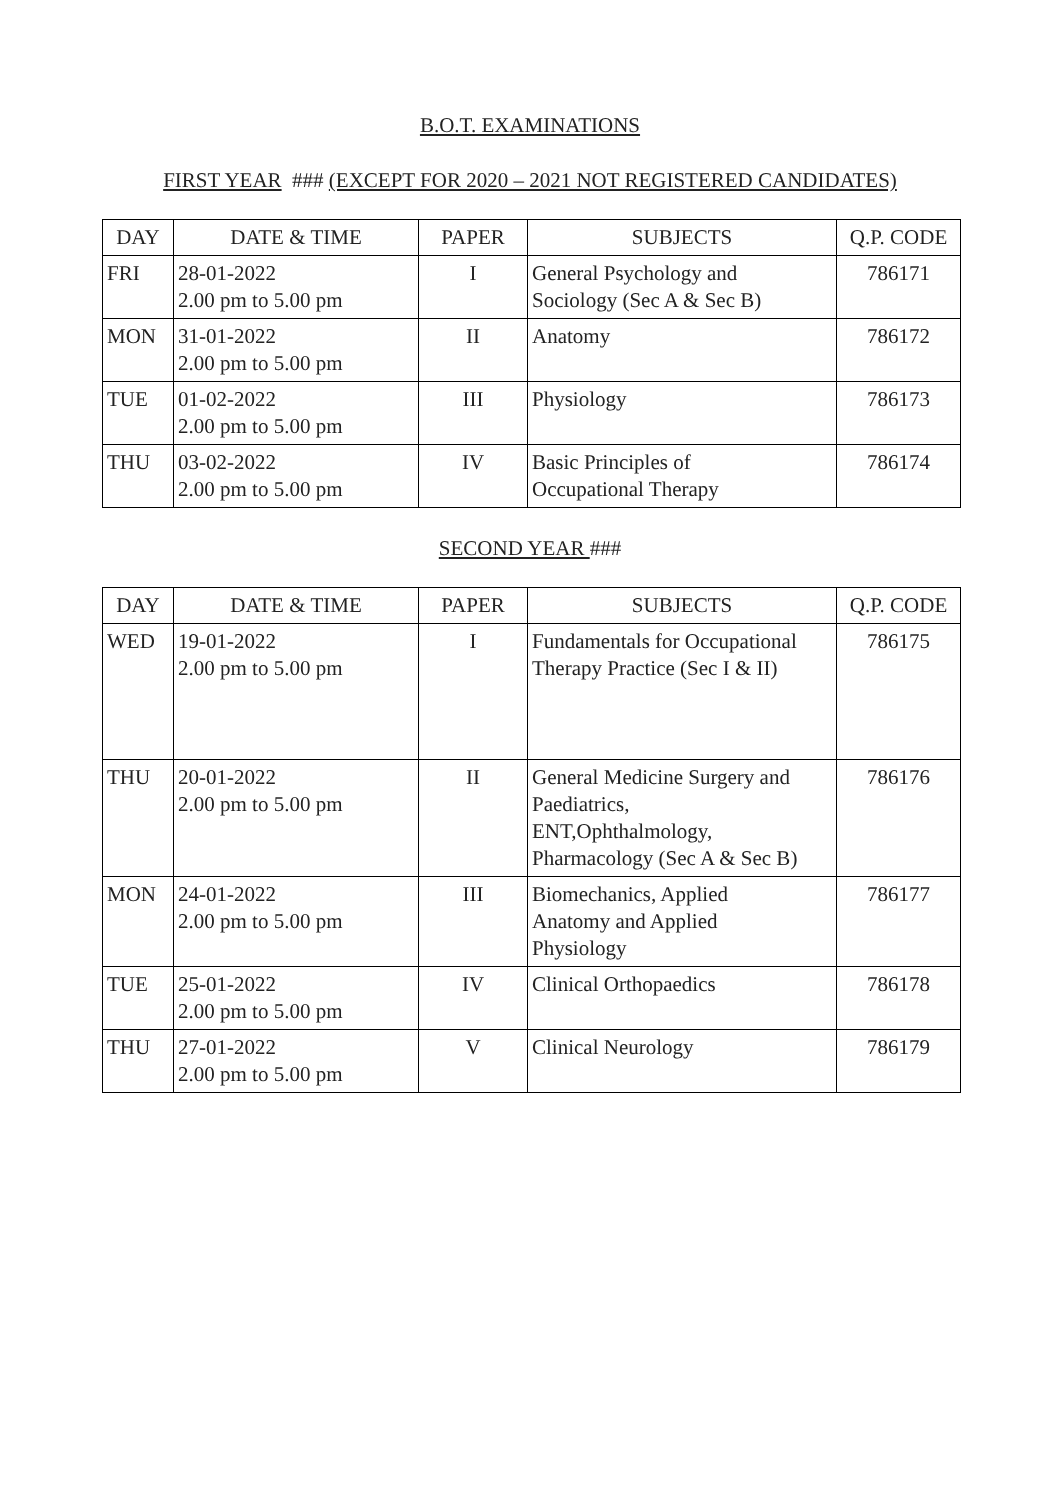B.O.T. EXAMINATIONS
FIRST YEAR ### (EXCEPT FOR 2020 – 2021 NOT REGISTERED CANDIDATES)
| DAY | DATE & TIME | PAPER | SUBJECTS | Q.P. CODE |
| --- | --- | --- | --- | --- |
| FRI | 28-01-2022 2.00 pm to 5.00 pm | I | General Psychology and Sociology (Sec A & Sec B) | 786171 |
| MON | 31-01-2022 2.00 pm to 5.00 pm | II | Anatomy | 786172 |
| TUE | 01-02-2022 2.00 pm to 5.00 pm | III | Physiology | 786173 |
| THU | 03-02-2022 2.00 pm to 5.00 pm | IV | Basic Principles of Occupational Therapy | 786174 |
SECOND YEAR ###
| DAY | DATE & TIME | PAPER | SUBJECTS | Q.P. CODE |
| --- | --- | --- | --- | --- |
| WED | 19-01-2022 2.00 pm to 5.00 pm | I | Fundamentals for Occupational Therapy Practice (Sec I & II) | 786175 |
| THU | 20-01-2022 2.00 pm to 5.00 pm | II | General Medicine Surgery and Paediatrics, ENT,Ophthalmology, Pharmacology (Sec A & Sec B) | 786176 |
| MON | 24-01-2022 2.00 pm to 5.00 pm | III | Biomechanics, Applied Anatomy and Applied Physiology | 786177 |
| TUE | 25-01-2022 2.00 pm to 5.00 pm | IV | Clinical Orthopaedics | 786178 |
| THU | 27-01-2022 2.00 pm to 5.00 pm | V | Clinical Neurology | 786179 |